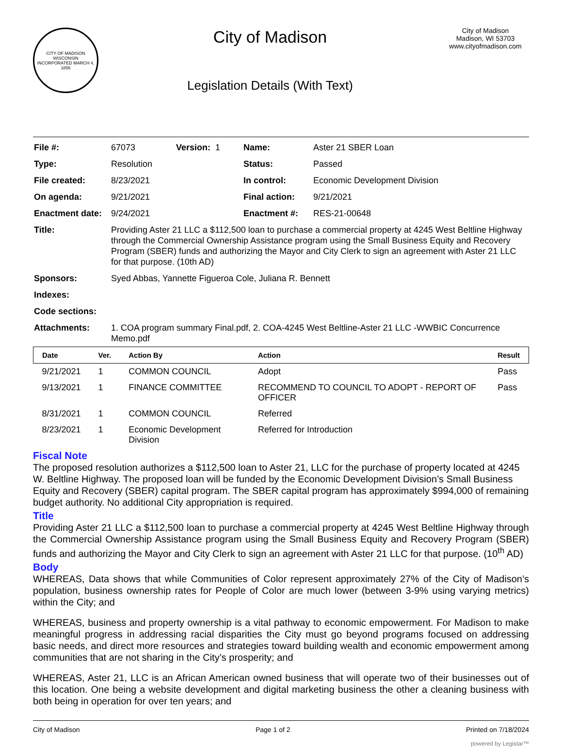CITY OF MADISON WISCONSIN
INCORPORATED MARCH 4, 1856
City of Madison
Legislation Details (With Text)
City of Madison
Madison, WI 53703
www.cityofmadison.com
| File #: | 67073 | Version: 1 | Name: | Aster 21 SBER Loan |
| Type: | Resolution | | Status: | Passed |
| File created: | 8/23/2021 | | In control: | Economic Development Division |
| On agenda: | 9/21/2021 | | Final action: | 9/21/2021 |
| Enactment date: | 9/24/2021 | | Enactment #: | RES-21-00648 |
| Title: | Providing Aster 21 LLC a $112,500 loan to purchase a commercial property at 4245 West Beltline Highway through the Commercial Ownership Assistance program using the Small Business Equity and Recovery Program (SBER) funds and authorizing the Mayor and City Clerk to sign an agreement with Aster 21 LLC for that purpose. (10th AD) | | | |
| Sponsors: | Syed Abbas, Yannette Figueroa Cole, Juliana R. Bennett | | | |
| Indexes: | | | | |
| Code sections: | | | | |
| Attachments: | 1. COA program summary Final.pdf, 2. COA-4245 West Beltline-Aster 21 LLC -WWBIC Concurrence Memo.pdf | | | |
| Date | Ver. | Action By | Action | Result |
| --- | --- | --- | --- | --- |
| 9/21/2021 | 1 | COMMON COUNCIL | Adopt | Pass |
| 9/13/2021 | 1 | FINANCE COMMITTEE | RECOMMEND TO COUNCIL TO ADOPT - REPORT OF OFFICER | Pass |
| 8/31/2021 | 1 | COMMON COUNCIL | Referred | |
| 8/23/2021 | 1 | Economic Development Division | Referred for Introduction | |
Fiscal Note
The proposed resolution authorizes a $112,500 loan to Aster 21, LLC for the purchase of property located at 4245 W. Beltline Highway. The proposed loan will be funded by the Economic Development Division’s Small Business Equity and Recovery (SBER) capital program. The SBER capital program has approximately $994,000 of remaining budget authority. No additional City appropriation is required.
Title
Providing Aster 21 LLC a $112,500 loan to purchase a commercial property at 4245 West Beltline Highway through the Commercial Ownership Assistance program using the Small Business Equity and Recovery Program (SBER) funds and authorizing the Mayor and City Clerk to sign an agreement with Aster 21 LLC for that purpose. (10<sup>th</sup> AD)
Body
WHEREAS, Data shows that while Communities of Color represent approximately 27% of the City of Madison’s population, business ownership rates for People of Color are much lower (between 3-9% using varying metrics) within the City; and
WHEREAS, business and property ownership is a vital pathway to economic empowerment. For Madison to make meaningful progress in addressing racial disparities the City must go beyond programs focused on addressing basic needs, and direct more resources and strategies toward building wealth and economic empowerment among communities that are not sharing in the City’s prosperity; and
WHEREAS, Aster 21, LLC is an African American owned business that will operate two of their businesses out of this location. One being a website development and digital marketing business the other a cleaning business with both being in operation for over ten years; and
City of Madison Page 1 of 2 Printed on 7/18/2024
powered by Legistar™